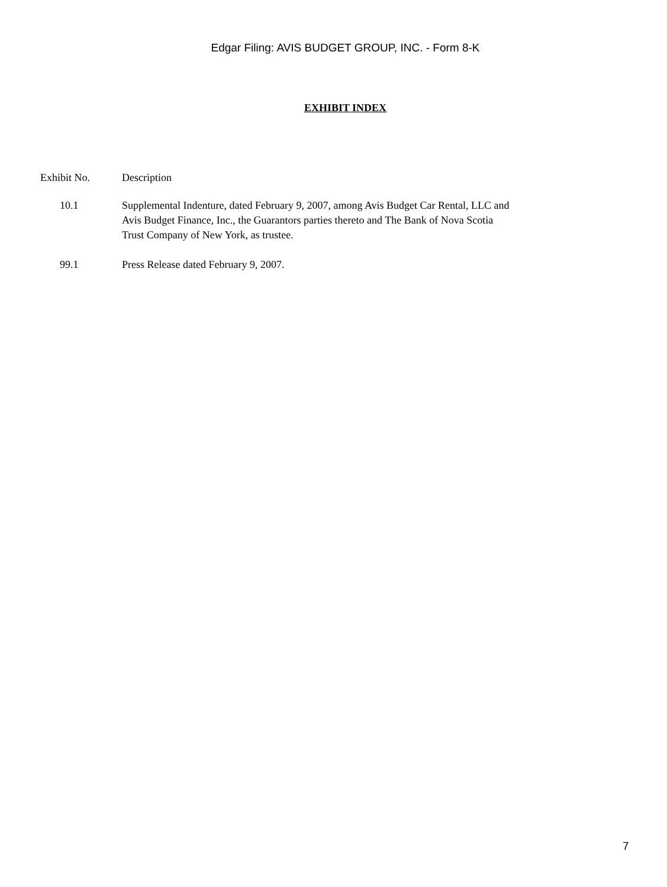Edgar Filing: AVIS BUDGET GROUP, INC. - Form 8-K
EXHIBIT INDEX
| Exhibit No. | Description |
| --- | --- |
| 10.1 | Supplemental Indenture, dated February 9, 2007, among Avis Budget Car Rental, LLC and Avis Budget Finance, Inc., the Guarantors parties thereto and The Bank of Nova Scotia Trust Company of New York, as trustee. |
| 99.1 | Press Release dated February 9, 2007. |
7